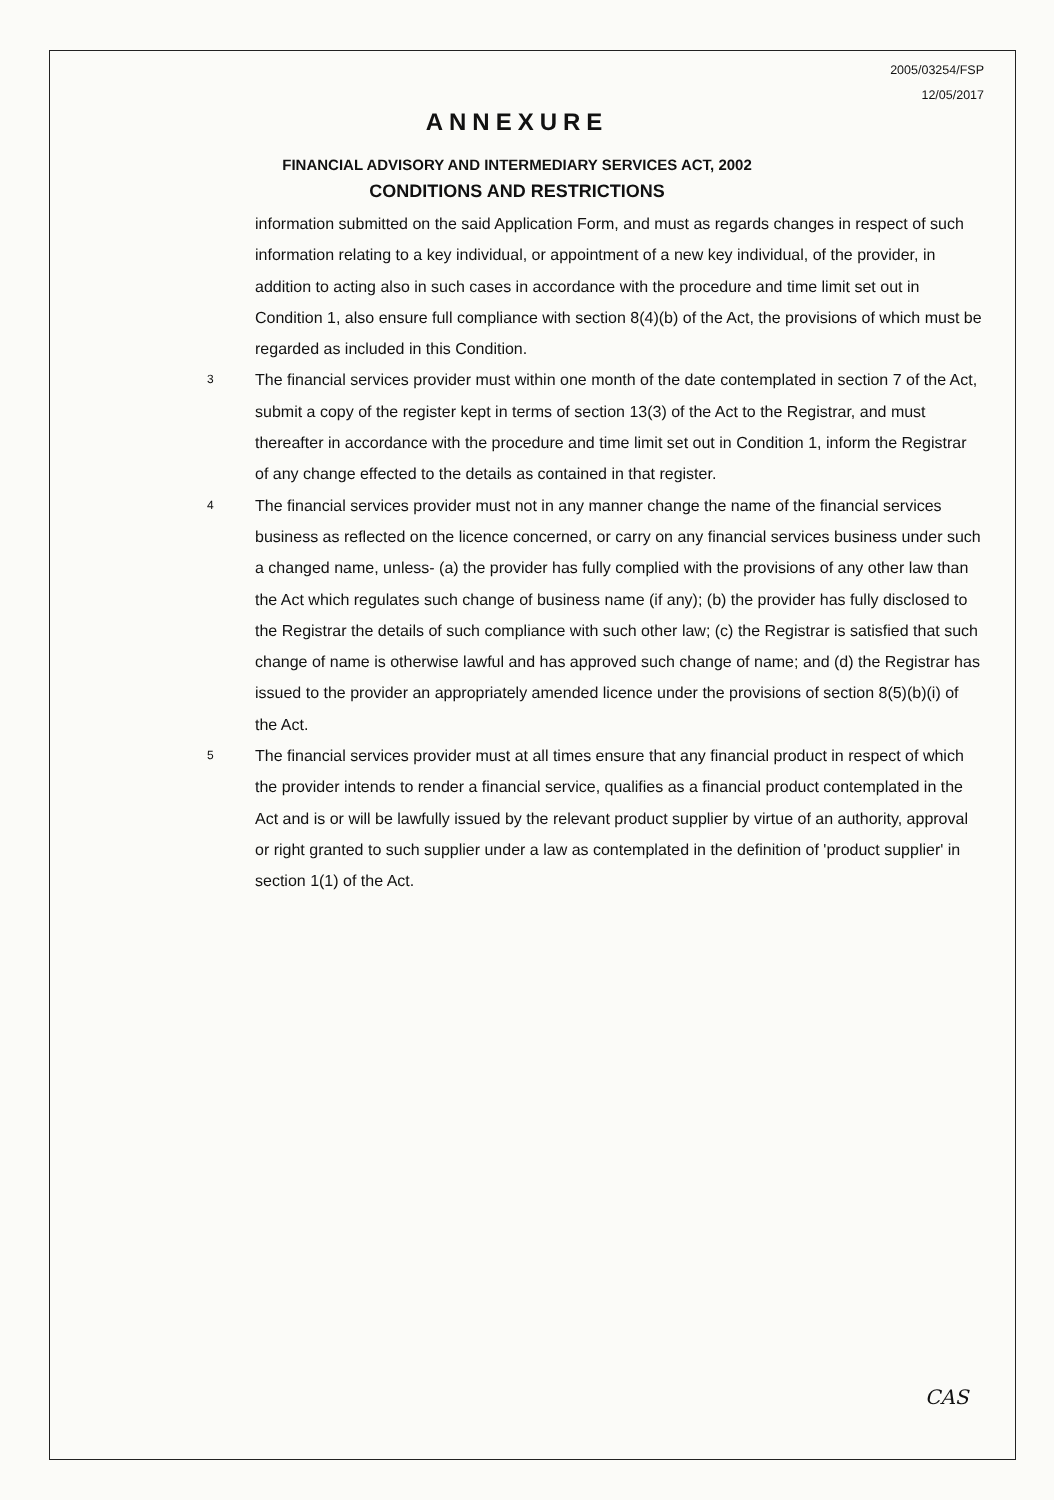2005/03254/FSP
12/05/2017
ANNEXURE
FINANCIAL ADVISORY AND INTERMEDIARY SERVICES ACT, 2002
CONDITIONS AND RESTRICTIONS
information submitted on the said Application Form, and must as regards changes in respect of such information relating to a key individual, or appointment of a new key individual, of the provider, in addition to acting also in such cases in accordance with the procedure and time limit set out in Condition 1, also ensure full compliance with section 8(4)(b) of the Act, the provisions of which must be regarded as included in this Condition.
3
The financial services provider must within one month of the date contemplated in section 7 of the Act, submit a copy of the register kept in terms of section 13(3) of the Act to the Registrar, and must thereafter in accordance with the procedure and time limit set out in Condition 1, inform the Registrar of any change effected to the details as contained in that register.
4
The financial services provider must not in any manner change the name of the financial services business as reflected on the licence concerned, or carry on any financial services business under such a changed name, unless- (a) the provider has fully complied with the provisions of any other law than the Act which regulates such change of business name (if any); (b) the provider has fully disclosed to the Registrar the details of such compliance with such other law; (c) the Registrar is satisfied that such change of name is otherwise lawful and has approved such change of name; and (d) the Registrar has issued to the provider an appropriately amended licence under the provisions of section 8(5)(b)(i) of the Act.
5
The financial services provider must at all times ensure that any financial product in respect of which the provider intends to render a financial service, qualifies as a financial product contemplated in the Act and is or will be lawfully issued by the relevant product supplier by virtue of an authority, approval or right granted to such supplier under a law as contemplated in the definition of 'product supplier' in section 1(1) of the Act.
CAS